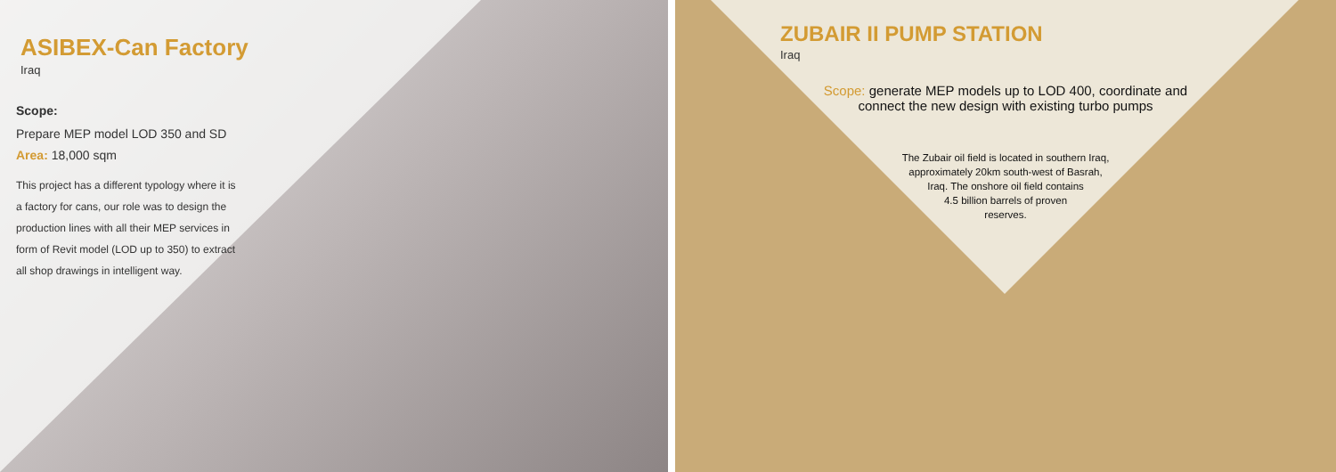ASIBEX-Can Factory
Iraq
Scope:
Prepare MEP model LOD 350 and SD
Area: 18,000 sqm
This project has a different typology where it is a factory for cans, our role was to design the production lines with all their MEP services in form of Revit model (LOD up to 350) to extract all shop drawings in intelligent way.
ZUBAIR II PUMP STATION
Iraq
Scope: generate MEP models up to LOD 400, coordinate and
connect the new design with existing turbo pumps
The Zubair oil field is located in southern Iraq,
approximately 20km south-west of Basrah,
Iraq. The onshore oil field contains
4.5 billion barrels of proven
reserves.